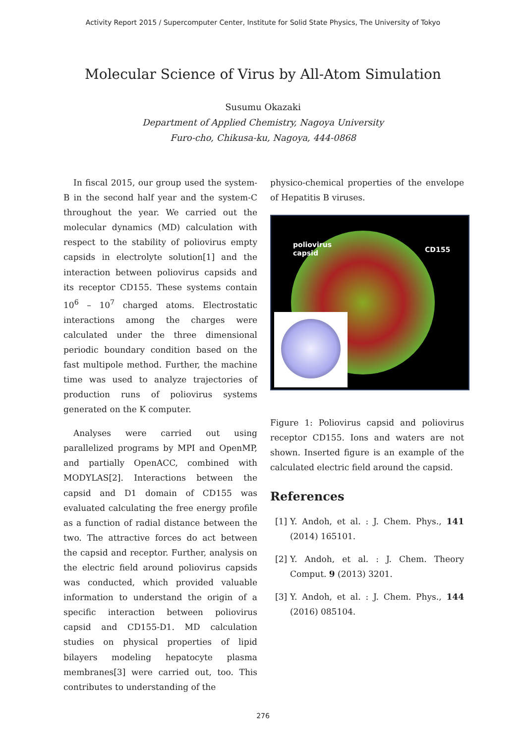Activity Report 2015 / Supercomputer Center, Institute for Solid State Physics, The University of Tokyo
Molecular Science of Virus by All-Atom Simulation
Susumu Okazaki
Department of Applied Chemistry, Nagoya University
Furo-cho, Chikusa-ku, Nagoya, 444-0868
In fiscal 2015, our group used the system-B in the second half year and the system-C throughout the year. We carried out the molecular dynamics (MD) calculation with respect to the stability of poliovirus empty capsids in electrolyte solution[1] and the interaction between poliovirus capsids and its receptor CD155. These systems contain 10<sup>6</sup> – 10<sup>7</sup> charged atoms. Electrostatic interactions among the charges were calculated under the three dimensional periodic boundary condition based on the fast multipole method. Further, the machine time was used to analyze trajectories of production runs of poliovirus systems generated on the K computer.
Analyses were carried out using parallelized programs by MPI and OpenMP, and partially OpenACC, combined with MODYLAS[2]. Interactions between the capsid and D1 domain of CD155 was evaluated calculating the free energy profile as a function of radial distance between the two. The attractive forces do act between the capsid and receptor. Further, analysis on the electric field around poliovirus capsids was conducted, which provided valuable information to understand the origin of a specific interaction between poliovirus capsid and CD155-D1. MD calculation studies on physical properties of lipid bilayers modeling hepatocyte plasma membranes[3] were carried out, too. This contributes to understanding of the
physico-chemical properties of the envelope of Hepatitis B viruses.
poliovirus
capsid
CD155
Figure 1: Poliovirus capsid and poliovirus receptor CD155. Ions and waters are not shown. Inserted figure is an example of the calculated electric field around the capsid.
References
[1]
Y. Andoh, et al. : J. Chem. Phys., 141 (2014) 165101.
[2]
Y. Andoh, et al. : J. Chem. Theory Comput. 9 (2013) 3201.
[3]
Y. Andoh, et al. : J. Chem. Phys., 144 (2016) 085104.
276